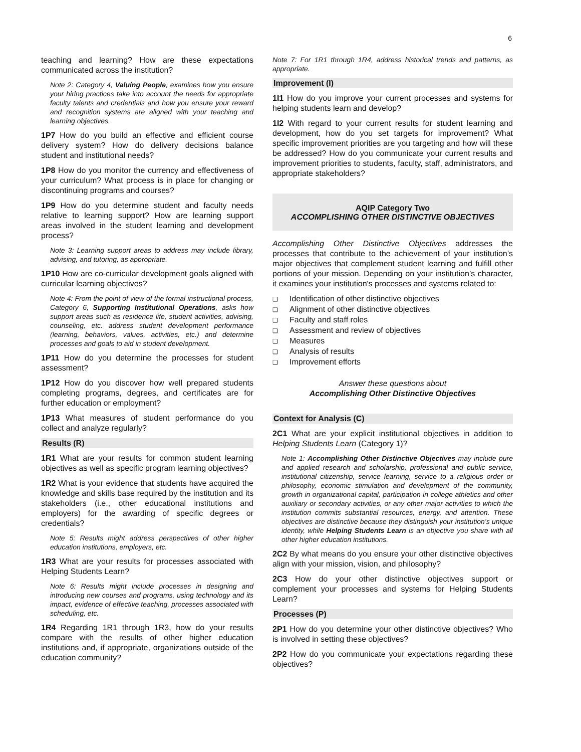6
teaching and learning? How are these expectations communicated across the institution?
Note 2: Category 4, Valuing People, examines how you ensure your hiring practices take into account the needs for appropriate faculty talents and credentials and how you ensure your reward and recognition systems are aligned with your teaching and learning objectives.
1P7 How do you build an effective and efficient course delivery system? How do delivery decisions balance student and institutional needs?
1P8 How do you monitor the currency and effectiveness of your curriculum? What process is in place for changing or discontinuing programs and courses?
1P9 How do you determine student and faculty needs relative to learning support? How are learning support areas involved in the student learning and development process?
Note 3: Learning support areas to address may include library, advising, and tutoring, as appropriate.
1P10 How are co-curricular development goals aligned with curricular learning objectives?
Note 4: From the point of view of the formal instructional process, Category 6, Supporting Institutional Operations, asks how support areas such as residence life, student activities, advising, counseling, etc. address student development performance (learning, behaviors, values, activities, etc.) and determine processes and goals to aid in student development.
1P11 How do you determine the processes for student assessment?
1P12 How do you discover how well prepared students completing programs, degrees, and certificates are for further education or employment?
1P13 What measures of student performance do you collect and analyze regularly?
Results (R)
1R1 What are your results for common student learning objectives as well as specific program learning objectives?
1R2 What is your evidence that students have acquired the knowledge and skills base required by the institution and its stakeholders (i.e., other educational institutions and employers) for the awarding of specific degrees or credentials?
Note 5: Results might address perspectives of other higher education institutions, employers, etc.
1R3 What are your results for processes associated with Helping Students Learn?
Note 6: Results might include processes in designing and introducing new courses and programs, using technology and its impact, evidence of effective teaching, processes associated with scheduling, etc.
1R4 Regarding 1R1 through 1R3, how do your results compare with the results of other higher education institutions and, if appropriate, organizations outside of the education community?
Note 7: For 1R1 through 1R4, address historical trends and patterns, as appropriate.
Improvement (I)
1I1 How do you improve your current processes and systems for helping students learn and develop?
1I2 With regard to your current results for student learning and development, how do you set targets for improvement? What specific improvement priorities are you targeting and how will these be addressed? How do you communicate your current results and improvement priorities to students, faculty, staff, administrators, and appropriate stakeholders?
AQIP Category Two
ACCOMPLISHING OTHER DISTINCTIVE OBJECTIVES
Accomplishing Other Distinctive Objectives addresses the processes that contribute to the achievement of your institution’s major objectives that complement student learning and fulfill other portions of your mission. Depending on your institution’s character, it examines your institution's processes and systems related to:
❑ Identification of other distinctive objectives
❑ Alignment of other distinctive objectives
❑ Faculty and staff roles
❑ Assessment and review of objectives
❑ Measures
❑ Analysis of results
❑ Improvement efforts
Answer these questions about
Accomplishing Other Distinctive Objectives
Context for Analysis (C)
2C1 What are your explicit institutional objectives in addition to Helping Students Learn (Category 1)?
Note 1: Accomplishing Other Distinctive Objectives may include pure and applied research and scholarship, professional and public service, institutional citizenship, service learning, service to a religious order or philosophy, economic stimulation and development of the community, growth in organizational capital, participation in college athletics and other auxiliary or secondary activities, or any other major activities to which the institution commits substantial resources, energy, and attention. These objectives are distinctive because they distinguish your institution’s unique identity, while Helping Students Learn is an objective you share with all other higher education institutions.
2C2 By what means do you ensure your other distinctive objectives align with your mission, vision, and philosophy?
2C3 How do your other distinctive objectives support or complement your processes and systems for Helping Students Learn?
Processes (P)
2P1 How do you determine your other distinctive objectives? Who is involved in setting these objectives?
2P2 How do you communicate your expectations regarding these objectives?